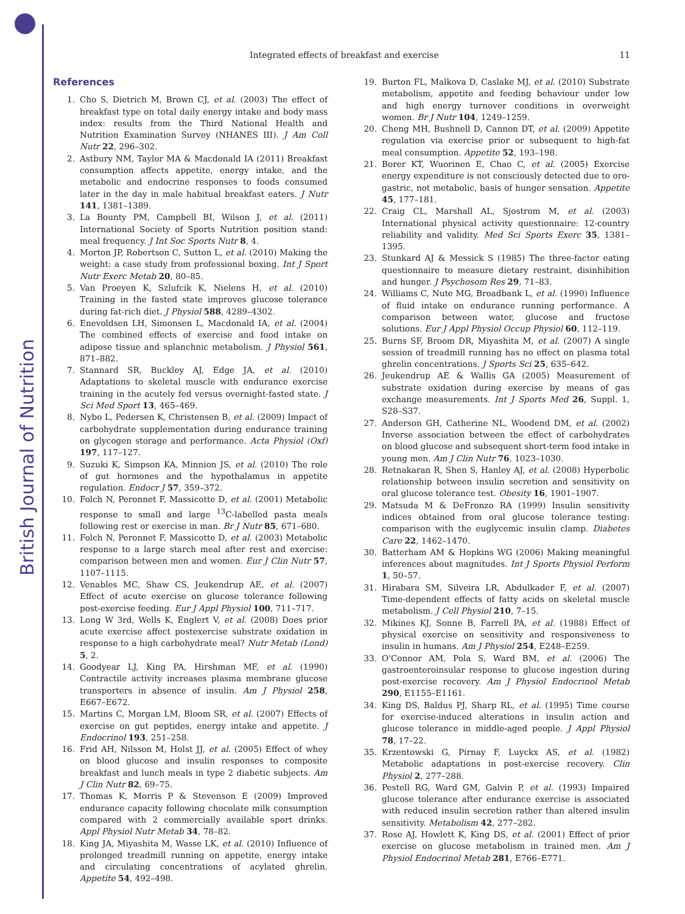British Journal of Nutrition
Integrated effects of breakfast and exercise 11
References
1. Cho S, Dietrich M, Brown CJ, et al. (2003) The effect of breakfast type on total daily energy intake and body mass index: results from the Third National Health and Nutrition Examination Survey (NHANES III). J Am Coll Nutr 22, 296–302.
2. Astbury NM, Taylor MA & Macdonald IA (2011) Breakfast consumption affects appetite, energy intake, and the metabolic and endocrine responses to foods consumed later in the day in male habitual breakfast eaters. J Nutr 141, 1381–1389.
3. La Bounty PM, Campbell BI, Wilson J, et al. (2011) International Society of Sports Nutrition position stand: meal frequency. J Int Soc Sports Nutr 8, 4.
4. Morton JP, Robertson C, Sutton L, et al. (2010) Making the weight: a case study from professional boxing. Int J Sport Nutr Exerc Metab 20, 80–85.
5. Van Proeyen K, Szlufcik K, Nielens H, et al. (2010) Training in the fasted state improves glucose tolerance during fat-rich diet. J Physiol 588, 4289–4302.
6. Enevoldsen LH, Simonsen L, Macdonald IA, et al. (2004) The combined effects of exercise and food intake on adipose tissue and splanchnic metabolism. J Physiol 561, 871–882.
7. Stannard SR, Buckley AJ, Edge JA, et al. (2010) Adaptations to skeletal muscle with endurance exercise training in the acutely fed versus overnight-fasted state. J Sci Med Sport 13, 465–469.
8. Nybo L, Pedersen K, Christensen B, et al. (2009) Impact of carbohydrate supplementation during endurance training on glycogen storage and performance. Acta Physiol (Oxf) 197, 117–127.
9. Suzuki K, Simpson KA, Minnion JS, et al. (2010) The role of gut hormones and the hypothalamus in appetite regulation. Endocr J 57, 359–372.
10. Folch N, Peronnet F, Massicotte D, et al. (2001) Metabolic response to small and large <sup>13</sup>C-labelled pasta meals following rest or exercise in man. Br J Nutr 85, 671–680.
11. Folch N, Peronnet F, Massicotte D, et al. (2003) Metabolic response to a large starch meal after rest and exercise: comparison between men and women. Eur J Clin Nutr 57, 1107–1115.
12. Venables MC, Shaw CS, Jeukendrup AE, et al. (2007) Effect of acute exercise on glucose tolerance following post-exercise feeding. Eur J Appl Physiol 100, 711–717.
13. Long W 3rd, Wells K, Englert V, et al. (2008) Does prior acute exercise affect postexercise substrate oxidation in response to a high carbohydrate meal? Nutr Metab (Lond) 5, 2.
14. Goodyear LJ, King PA, Hirshman MF, et al. (1990) Contractile activity increases plasma membrane glucose transporters in absence of insulin. Am J Physiol 258, E667–E672.
15. Martins C, Morgan LM, Bloom SR, et al. (2007) Effects of exercise on gut peptides, energy intake and appetite. J Endocrinol 193, 251–258.
16. Frid AH, Nilsson M, Holst JJ, et al. (2005) Effect of whey on blood glucose and insulin responses to composite breakfast and lunch meals in type 2 diabetic subjects. Am J Clin Nutr 82, 69–75.
17. Thomas K, Morris P & Stevenson E (2009) Improved endurance capacity following chocolate milk consumption compared with 2 commercially available sport drinks. Appl Physiol Nutr Metab 34, 78–82.
18. King JA, Miyashita M, Wasse LK, et al. (2010) Influence of prolonged treadmill running on appetite, energy intake and circulating concentrations of acylated ghrelin. Appetite 54, 492–498.
19. Burton FL, Malkova D, Caslake MJ, et al. (2010) Substrate metabolism, appetite and feeding behaviour under low and high energy turnover conditions in overweight women. Br J Nutr 104, 1249–1259.
20. Cheng MH, Bushnell D, Cannon DT, et al. (2009) Appetite regulation via exercise prior or subsequent to high-fat meal consumption. Appetite 52, 193–198.
21. Borer KT, Wuorinen E, Chao C, et al. (2005) Exercise energy expenditure is not consciously detected due to oro-gastric, not metabolic, basis of hunger sensation. Appetite 45, 177–181.
22. Craig CL, Marshall AL, Sjostrom M, et al. (2003) International physical activity questionnaire: 12-country reliability and validity. Med Sci Sports Exerc 35, 1381–1395.
23. Stunkard AJ & Messick S (1985) The three-factor eating questionnaire to measure dietary restraint, disinhibition and hunger. J Psychosom Res 29, 71–83.
24. Williams C, Nute MG, Broadbank L, et al. (1990) Influence of fluid intake on endurance running performance. A comparison between water, glucose and fructose solutions. Eur J Appl Physiol Occup Physiol 60, 112–119.
25. Burns SF, Broom DR, Miyashita M, et al. (2007) A single session of treadmill running has no effect on plasma total ghrelin concentrations. J Sports Sci 25, 635–642.
26. Jeukendrup AE & Wallis GA (2005) Measurement of substrate oxidation during exercise by means of gas exchange measurements. Int J Sports Med 26, Suppl. 1, S28–S37.
27. Anderson GH, Catherine NL, Woodend DM, et al. (2002) Inverse association between the effect of carbohydrates on blood glucose and subsequent short-term food intake in young men. Am J Clin Nutr 76, 1023–1030.
28. Retnakaran R, Shen S, Hanley AJ, et al. (2008) Hyperbolic relationship between insulin secretion and sensitivity on oral glucose tolerance test. Obesity 16, 1901–1907.
29. Matsuda M & DeFronzo RA (1999) Insulin sensitivity indices obtained from oral glucose tolerance testing: comparison with the euglycemic insulin clamp. Diabetes Care 22, 1462–1470.
30. Batterham AM & Hopkins WG (2006) Making meaningful inferences about magnitudes. Int J Sports Physiol Perform 1, 50–57.
31. Hirabara SM, Silveira LR, Abdulkader F, et al. (2007) Time-dependent effects of fatty acids on skeletal muscle metabolism. J Cell Physiol 210, 7–15.
32. Mikines KJ, Sonne B, Farrell PA, et al. (1988) Effect of physical exercise on sensitivity and responsiveness to insulin in humans. Am J Physiol 254, E248–E259.
33. O'Connor AM, Pola S, Ward BM, et al. (2006) The gastroenteroinsular response to glucose ingestion during post-exercise recovery. Am J Physiol Endocrinol Metab 290, E1155–E1161.
34. King DS, Baldus PJ, Sharp RL, et al. (1995) Time course for exercise-induced alterations in insulin action and glucose tolerance in middle-aged people. J Appl Physiol 78, 17–22.
35. Krzentowski G, Pirnay F, Luyckx AS, et al. (1982) Metabolic adaptations in post-exercise recovery. Clin Physiol 2, 277–288.
36. Pestell RG, Ward GM, Galvin P, et al. (1993) Impaired glucose tolerance after endurance exercise is associated with reduced insulin secretion rather than altered insulin sensitivity. Metabolism 42, 277–282.
37. Rose AJ, Howlett K, King DS, et al. (2001) Effect of prior exercise on glucose metabolism in trained men. Am J Physiol Endocrinol Metab 281, E766–E771.